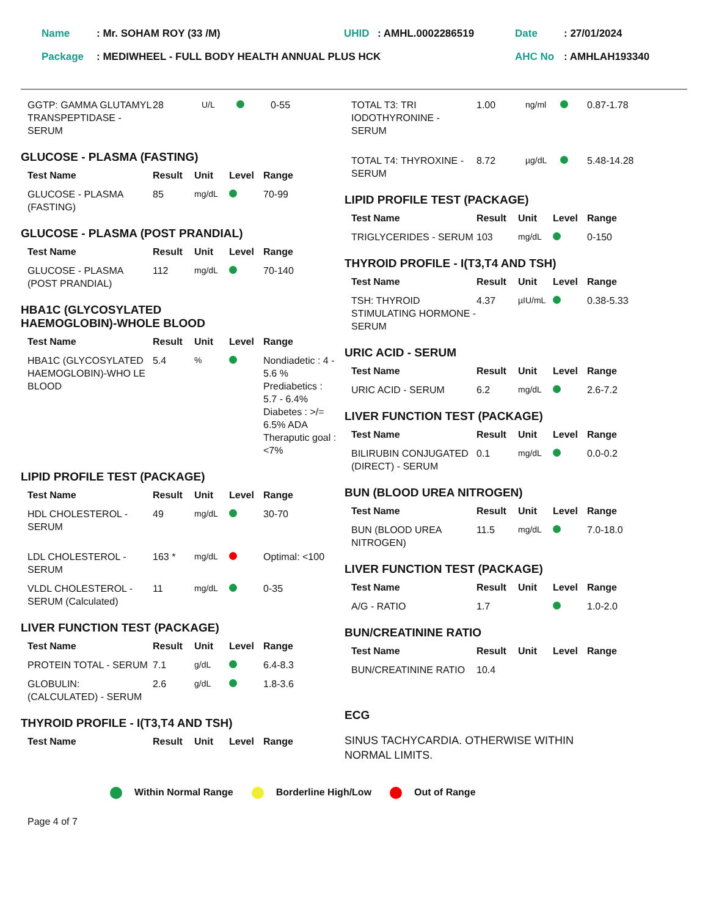| Name | : Mr. SOHAM ROY (33 /M) | UHID | : AMHL.0002286519 | Date | : 27/01/2024 |
| Package | : MEDIWHEEL - FULL BODY HEALTH ANNUAL PLUS HCK | | | AHC No | : AMHLAH193340 |
| GGTP: GAMMA GLUTAMYL TRANSPEPTIDASE - SERUM | 28 | U/L | | 0-55 |
GLUCOSE - PLASMA (FASTING)
| Test Name | Result | Unit | Level | Range |
| --- | --- | --- | --- | --- |
| GLUCOSE - PLASMA (FASTING) | 85 | mg/dL | | 70-99 |
GLUCOSE - PLASMA (POST PRANDIAL)
| Test Name | Result | Unit | Level | Range |
| --- | --- | --- | --- | --- |
| GLUCOSE - PLASMA (POST PRANDIAL) | 112 | mg/dL | | 70-140 |
HBA1C (GLYCOSYLATED
HAEMOGLOBIN)-WHOLE BLOOD
| Test Name | Result | Unit | Level | Range |
| --- | --- | --- | --- | --- |
| HBA1C (GLYCOSYLATED HAEMOGLOBIN)-WHO LE BLOOD | 5.4 | % | | Nondiadetic : 4 - 5.6 % Prediabetics : 5.7 - 6.4% Diabetes : >/= 6.5% ADA Theraputic goal : <7% |
LIPID PROFILE TEST (PACKAGE)
| Test Name | Result | Unit | Level | Range |
| --- | --- | --- | --- | --- |
| HDL CHOLESTEROL - SERUM | 49 | mg/dL | | 30-70 |
| LDL CHOLESTEROL -SERUM | 163 * | mg/dL | | Optimal: <100 |
| VLDL CHOLESTEROL - SERUM (Calculated) | 11 | mg/dL | | 0-35 |
LIVER FUNCTION TEST (PACKAGE)
| Test Name | Result | Unit | Level | Range |
| --- | --- | --- | --- | --- |
| PROTEIN TOTAL - SERUM | 7.1 | g/dL | | 6.4-8.3 |
| GLOBULIN: (CALCULATED) - SERUM | 2.6 | g/dL | | 1.8-3.6 |
THYROID PROFILE - I(T3,T4 AND TSH)
| Test Name | Result | Unit | Level | Range |
| --- | --- | --- | --- | --- |
| TOTAL T3: TRI IODOTHYRONINE - SERUM | 1.00 | ng/ml | | 0.87-1.78 |
| TOTAL T4: THYROXINE - SERUM | 8.72 | µg/dL | | 5.48-14.28 |
LIPID PROFILE TEST (PACKAGE)
| Test Name | Result | Unit | Level | Range |
| --- | --- | --- | --- | --- |
| TRIGLYCERIDES - SERUM | 103 | mg/dL | | 0-150 |
THYROID PROFILE - I(T3,T4 AND TSH)
| Test Name | Result | Unit | Level | Range |
| --- | --- | --- | --- | --- |
| TSH: THYROID STIMULATING HORMONE - SERUM | 4.37 | µIU/mL | | 0.38-5.33 |
URIC ACID - SERUM
| Test Name | Result | Unit | Level | Range |
| --- | --- | --- | --- | --- |
| URIC ACID - SERUM | 6.2 | mg/dL | | 2.6-7.2 |
LIVER FUNCTION TEST (PACKAGE)
| Test Name | Result | Unit | Level | Range |
| --- | --- | --- | --- | --- |
| BILIRUBIN CONJUGATED (DIRECT) - SERUM | 0.1 | mg/dL | | 0.0-0.2 |
BUN (BLOOD UREA NITROGEN)
| Test Name | Result | Unit | Level | Range |
| --- | --- | --- | --- | --- |
| BUN (BLOOD UREA NITROGEN) | 11.5 | mg/dL | | 7.0-18.0 |
LIVER FUNCTION TEST (PACKAGE)
| Test Name | Result | Unit | Level | Range |
| --- | --- | --- | --- | --- |
| A/G - RATIO | 1.7 | | | 1.0-2.0 |
BUN/CREATININE RATIO
| Test Name | Result | Unit | Level | Range |
| --- | --- | --- | --- | --- |
| BUN/CREATININE RATIO | 10.4 | | | |
ECG
SINUS TACHYCARDIA. OTHERWISE WITHIN
NORMAL LIMITS.
Within Normal Range Borderline High/Low Out of Range
Page 4 of 7